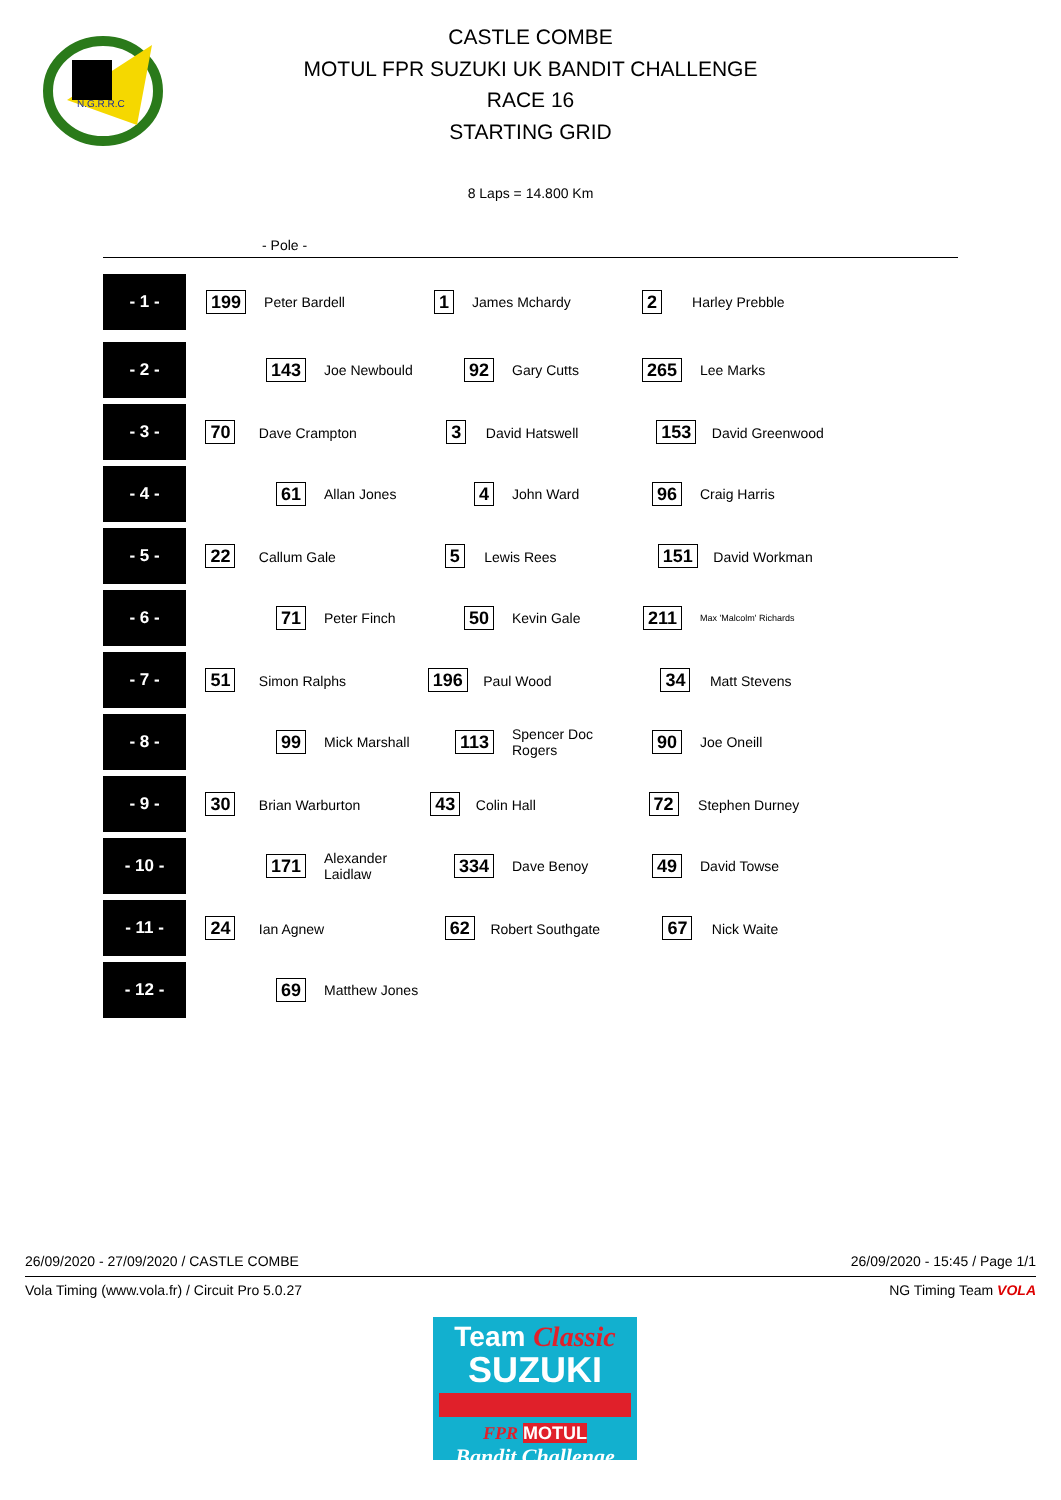N.G.R.R.C
CASTLE COMBE
MOTUL FPR SUZUKI UK BANDIT CHALLENGE
RACE 16
STARTING GRID
8 Laps = 14.800 Km
- Pole -
| - 1 - | 199 | Peter Bardell | 1 | James Mchardy | 2 | Harley Prebble |
| - 2 - | 143 | Joe Newbould | 92 | Gary Cutts | 265 | Lee Marks |
| - 3 - | 70 Dave Crampton 3 David Hatswell 153 David Greenwood | | | | | |
| - 4 - | 61 | Allan Jones | 4 | John Ward | 96 | Craig Harris |
| - 5 - | 22 Callum Gale 5 Lewis Rees 151 David Workman | | | | | |
| - 6 - | 71 | Peter Finch | 50 | Kevin Gale | 211 | Max 'Malcolm' Richards |
| - 7 - | 51 Simon Ralphs 196 Paul Wood 34 Matt Stevens | | | | | |
| - 8 - | 99 | Mick Marshall | 113 | Spencer Doc Rogers | 90 | Joe Oneill |
| - 9 - | 30 Brian Warburton 43 Colin Hall 72 Stephen Durney | | | | | |
| - 10 - | 171 | Alexander Laidlaw | 334 | Dave Benoy | 49 | David Towse |
| - 11 - | 24 Ian Agnew 62 Robert Southgate 67 Nick Waite | | | | | |
| - 12 - | 69 | Matthew Jones | | | | |
26/09/2020 - 27/09/2020 / CASTLE COMBE 26/09/2020 - 15:45 / Page 1/1
Vola Timing (www.vola.fr) / Circuit Pro 5.0.27 NG Timing Team VOLA
Team Classic
SUZUKI
FPR MOTUL
Bandit Challenge